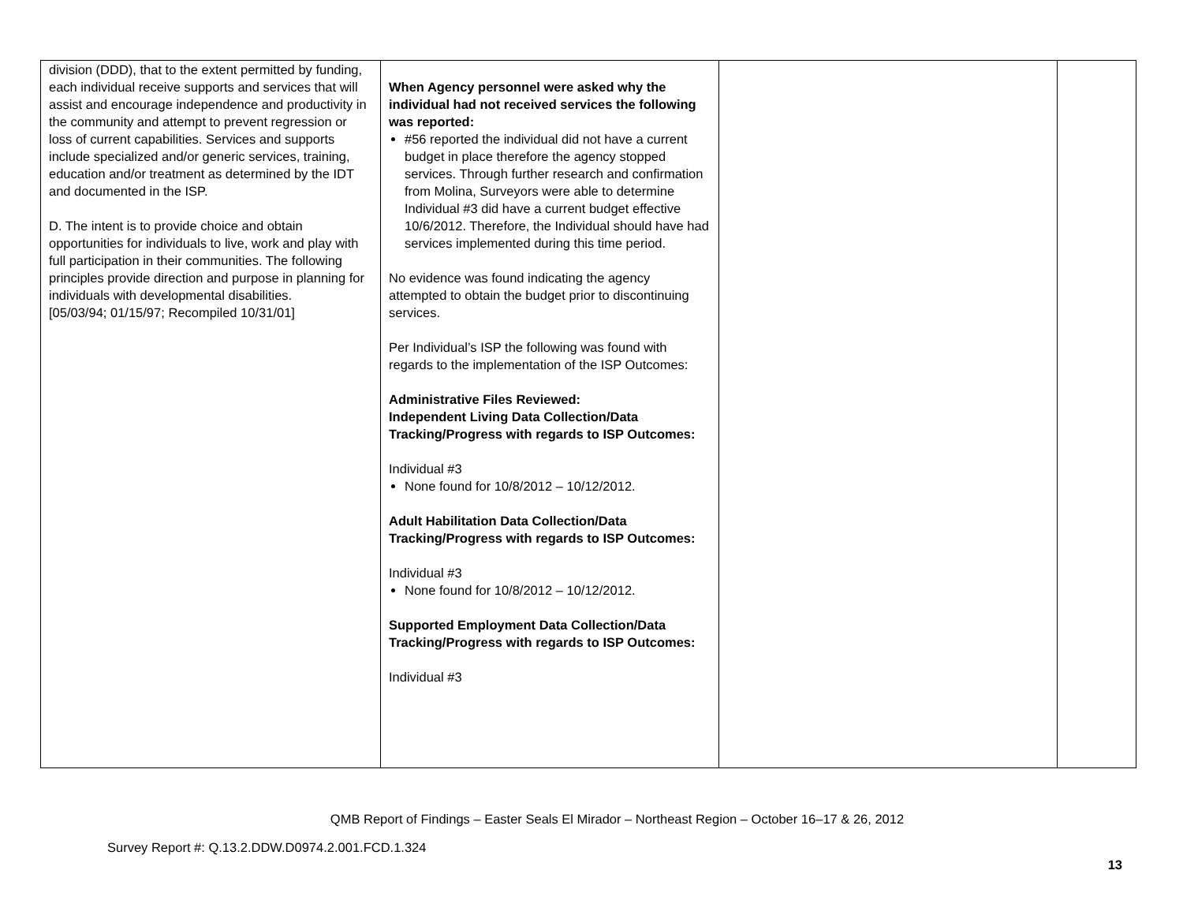| division (DDD), that to the extent permitted by funding, each individual receive supports and services that will assist and encourage independence and productivity in the community and attempt to prevent regression or loss of current capabilities. Services and supports include specialized and/or generic services, training, education and/or treatment as determined by the IDT and documented in the ISP. D. The intent is to provide choice and obtain opportunities for individuals to live, work and play with full participation in their communities. The following principles provide direction and purpose in planning for individuals with developmental disabilities. [05/03/94; 01/15/97; Recompiled 10/31/01] | When Agency personnel were asked why the individual had not received services the following was reported: #56 reported the individual did not have a current budget in place therefore the agency stopped services. Through further research and confirmation from Molina, Surveyors were able to determine Individual #3 did have a current budget effective 10/6/2012. Therefore, the Individual should have had services implemented during this time period. No evidence was found indicating the agency attempted to obtain the budget prior to discontinuing services. Per Individual’s ISP the following was found with regards to the implementation of the ISP Outcomes: Administrative Files Reviewed: Independent Living Data Collection/Data Tracking/Progress with regards to ISP Outcomes: Individual #3 None found for 10/8/2012 – 10/12/2012. Adult Habilitation Data Collection/Data Tracking/Progress with regards to ISP Outcomes: Individual #3 None found for 10/8/2012 – 10/12/2012. Supported Employment Data Collection/Data Tracking/Progress with regards to ISP Outcomes: Individual #3 | | |
QMB Report of Findings – Easter Seals El Mirador – Northeast Region – October 16–17 & 26, 2012
Survey Report #: Q.13.2.DDW.D0974.2.001.FCD.1.324
13